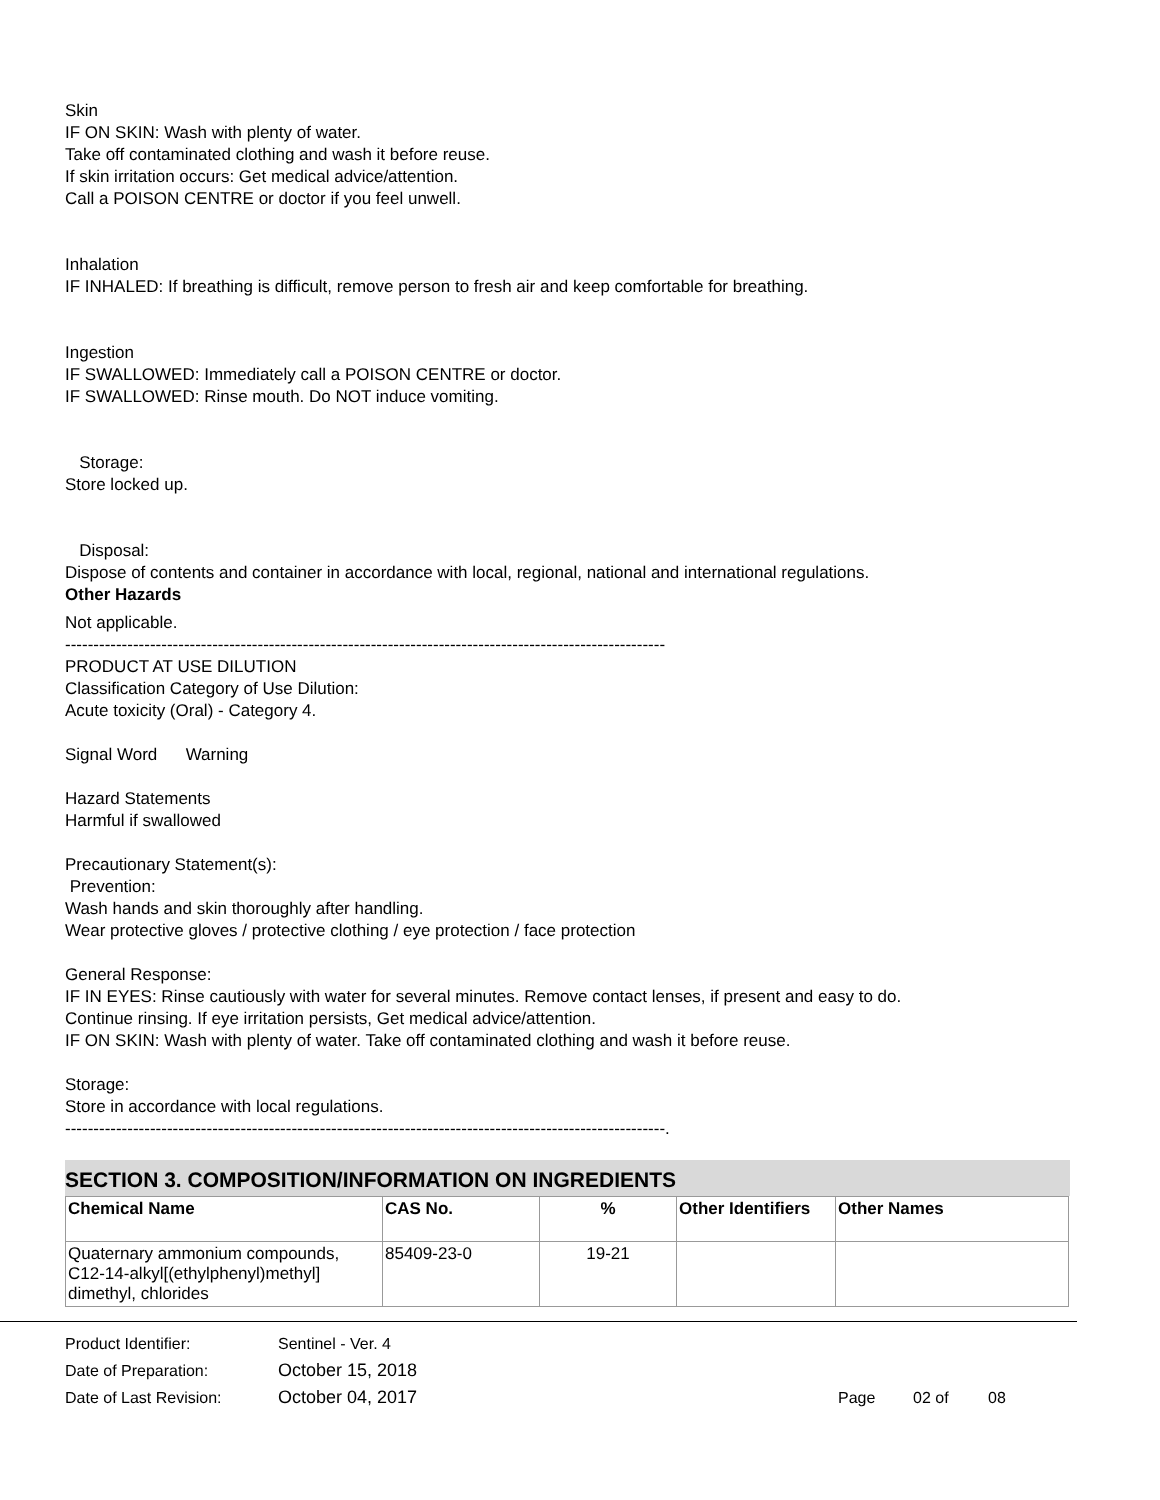Skin
IF ON SKIN: Wash with plenty of water.
Take off contaminated clothing and wash it before reuse.
If skin irritation occurs: Get medical advice/attention.
Call a POISON CENTRE or doctor if you feel unwell.
Inhalation
IF INHALED: If breathing is difficult, remove person to fresh air and keep comfortable for breathing.
Ingestion
IF SWALLOWED: Immediately call a POISON CENTRE or doctor.
IF SWALLOWED: Rinse mouth. Do NOT induce vomiting.
Storage:
Store locked up.
Disposal:
Dispose of contents and container in accordance with local, regional, national and international regulations.
Other Hazards
Not applicable.
----------------------------------------------------------------------------------------------------------
PRODUCT AT USE DILUTION
Classification Category of Use Dilution:
Acute toxicity (Oral) - Category 4.
Signal Word Warning
Hazard Statements
Harmful if swallowed
Precautionary Statement(s):
Prevention:
Wash hands and skin thoroughly after handling.
Wear protective gloves / protective clothing / eye protection / face protection
General Response:
IF IN EYES: Rinse cautiously with water for several minutes. Remove contact lenses, if present and easy to do.
Continue rinsing. If eye irritation persists, Get medical advice/attention.
IF ON SKIN: Wash with plenty of water. Take off contaminated clothing and wash it before reuse.
Storage:
Store in accordance with local regulations.
----------------------------------------------------------------------------------------------------------.
SECTION 3. COMPOSITION/INFORMATION ON INGREDIENTS
| Chemical Name | CAS No. | % | Other Identifiers | Other Names |
| --- | --- | --- | --- | --- |
| Quaternary ammonium compounds, C12-14-alkyl[(ethylphenyl)methyl] dimethyl, chlorides | 85409-23-0 | 19-21 | | |
Product Identifier: Sentinel - Ver. 4
Date of Preparation: October 15, 2018
Date of Last Revision: October 04, 2017 Page 02 of 08